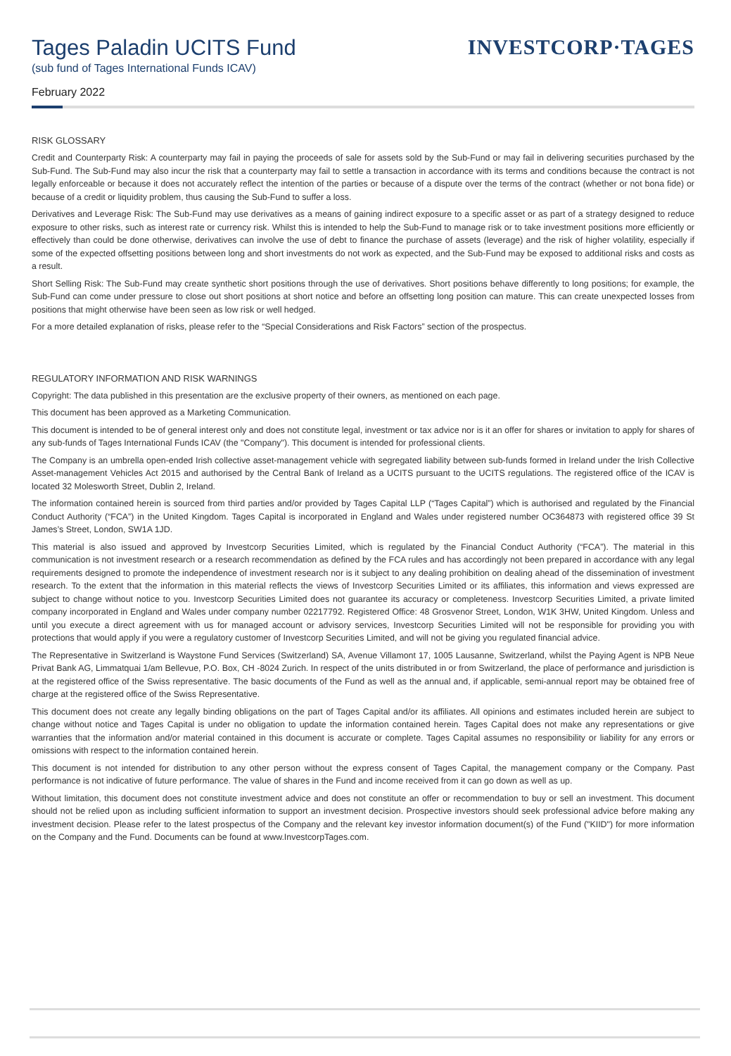Tages Paladin UCITS Fund
(sub fund of Tages International Funds ICAV)
February 2022
INVESTCORP·TAGES
RISK GLOSSARY
Credit and Counterparty Risk: A counterparty may fail in paying the proceeds of sale for assets sold by the Sub-Fund or may fail in delivering securities purchased by the Sub-Fund. The Sub-Fund may also incur the risk that a counterparty may fail to settle a transaction in accordance with its terms and conditions because the contract is not legally enforceable or because it does not accurately reflect the intention of the parties or because of a dispute over the terms of the contract (whether or not bona fide) or because of a credit or liquidity problem, thus causing the Sub-Fund to suffer a loss.
Derivatives and Leverage Risk: The Sub-Fund may use derivatives as a means of gaining indirect exposure to a specific asset or as part of a strategy designed to reduce exposure to other risks, such as interest rate or currency risk. Whilst this is intended to help the Sub-Fund to manage risk or to take investment positions more efficiently or effectively than could be done otherwise, derivatives can involve the use of debt to finance the purchase of assets (leverage) and the risk of higher volatility, especially if some of the expected offsetting positions between long and short investments do not work as expected, and the Sub-Fund may be exposed to additional risks and costs as a result.
Short Selling Risk: The Sub-Fund may create synthetic short positions through the use of derivatives. Short positions behave differently to long positions; for example, the Sub-Fund can come under pressure to close out short positions at short notice and before an offsetting long position can mature. This can create unexpected losses from positions that might otherwise have been seen as low risk or well hedged.
For a more detailed explanation of risks, please refer to the “Special Considerations and Risk Factors” section of the prospectus.
REGULATORY INFORMATION AND RISK WARNINGS
Copyright: The data published in this presentation are the exclusive property of their owners, as mentioned on each page.
This document has been approved as a Marketing Communication.
This document is intended to be of general interest only and does not constitute legal, investment or tax advice nor is it an offer for shares or invitation to apply for shares of any sub-funds of Tages International Funds ICAV (the "Company"). This document is intended for professional clients.
The Company is an umbrella open-ended Irish collective asset-management vehicle with segregated liability between sub-funds formed in Ireland under the Irish Collective Asset-management Vehicles Act 2015 and authorised by the Central Bank of Ireland as a UCITS pursuant to the UCITS regulations. The registered office of the ICAV is located 32 Molesworth Street, Dublin 2, Ireland.
The information contained herein is sourced from third parties and/or provided by Tages Capital LLP (“Tages Capital”) which is authorised and regulated by the Financial Conduct Authority (“FCA”) in the United Kingdom. Tages Capital is incorporated in England and Wales under registered number OC364873 with registered office 39 St James’s Street, London, SW1A 1JD.
This material is also issued and approved by Investcorp Securities Limited, which is regulated by the Financial Conduct Authority (“FCA”). The material in this communication is not investment research or a research recommendation as defined by the FCA rules and has accordingly not been prepared in accordance with any legal requirements designed to promote the independence of investment research nor is it subject to any dealing prohibition on dealing ahead of the dissemination of investment research. To the extent that the information in this material reflects the views of Investcorp Securities Limited or its affiliates, this information and views expressed are subject to change without notice to you. Investcorp Securities Limited does not guarantee its accuracy or completeness. Investcorp Securities Limited, a private limited company incorporated in England and Wales under company number 02217792. Registered Office: 48 Grosvenor Street, London, W1K 3HW, United Kingdom. Unless and until you execute a direct agreement with us for managed account or advisory services, Investcorp Securities Limited will not be responsible for providing you with protections that would apply if you were a regulatory customer of Investcorp Securities Limited, and will not be giving you regulated financial advice.
The Representative in Switzerland is Waystone Fund Services (Switzerland) SA, Avenue Villamont 17, 1005 Lausanne, Switzerland, whilst the Paying Agent is NPB Neue Privat Bank AG, Limmatquai 1/am Bellevue, P.O. Box, CH -8024 Zurich. In respect of the units distributed in or from Switzerland, the place of performance and jurisdiction is at the registered office of the Swiss representative. The basic documents of the Fund as well as the annual and, if applicable, semi-annual report may be obtained free of charge at the registered office of the Swiss Representative.
This document does not create any legally binding obligations on the part of Tages Capital and/or its affiliates. All opinions and estimates included herein are subject to change without notice and Tages Capital is under no obligation to update the information contained herein. Tages Capital does not make any representations or give warranties that the information and/or material contained in this document is accurate or complete. Tages Capital assumes no responsibility or liability for any errors or omissions with respect to the information contained herein.
This document is not intended for distribution to any other person without the express consent of Tages Capital, the management company or the Company. Past performance is not indicative of future performance. The value of shares in the Fund and income received from it can go down as well as up.
Without limitation, this document does not constitute investment advice and does not constitute an offer or recommendation to buy or sell an investment. This document should not be relied upon as including sufficient information to support an investment decision. Prospective investors should seek professional advice before making any investment decision. Please refer to the latest prospectus of the Company and the relevant key investor information document(s) of the Fund ("KIID") for more information on the Company and the Fund. Documents can be found at www.InvestcorpTages.com.